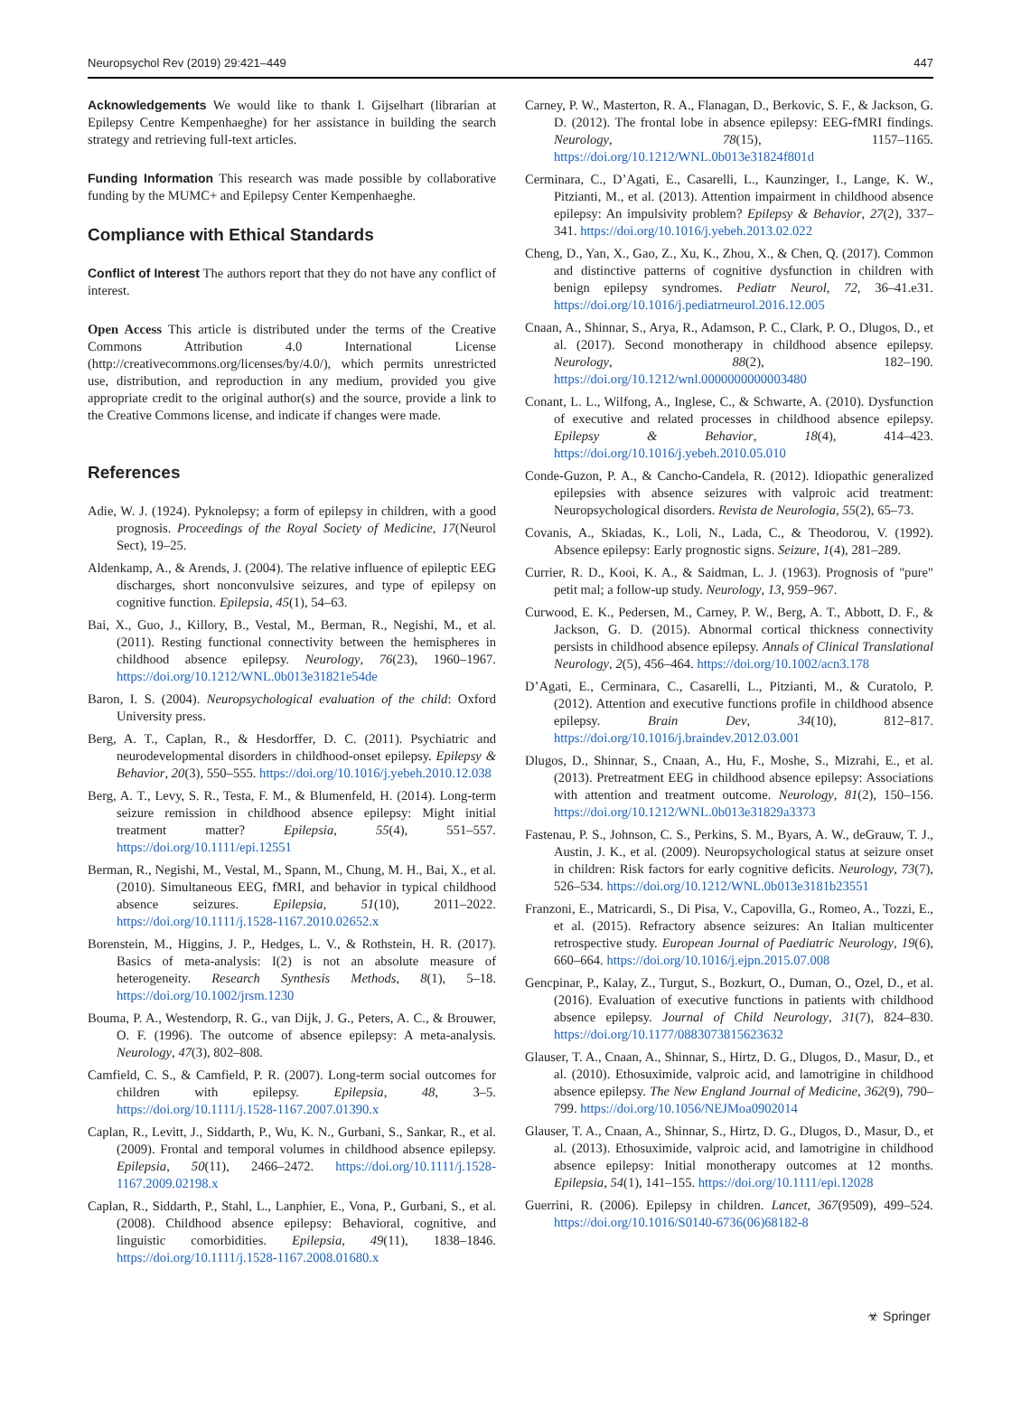Neuropsychol Rev (2019) 29:421–449 447
Acknowledgements We would like to thank I. Gijselhart (librarian at Epilepsy Centre Kempenhaeghe) for her assistance in building the search strategy and retrieving full-text articles.
Funding Information This research was made possible by collaborative funding by the MUMC+ and Epilepsy Center Kempenhaeghe.
Compliance with Ethical Standards
Conflict of Interest The authors report that they do not have any conflict of interest.
Open Access This article is distributed under the terms of the Creative Commons Attribution 4.0 International License (http://creativecommons.org/licenses/by/4.0/), which permits unrestricted use, distribution, and reproduction in any medium, provided you give appropriate credit to the original author(s) and the source, provide a link to the Creative Commons license, and indicate if changes were made.
References
Adie, W. J. (1924). Pyknolepsy; a form of epilepsy in children, with a good prognosis. Proceedings of the Royal Society of Medicine, 17(Neurol Sect), 19–25.
Aldenkamp, A., & Arends, J. (2004). The relative influence of epileptic EEG discharges, short nonconvulsive seizures, and type of epilepsy on cognitive function. Epilepsia, 45(1), 54–63.
Bai, X., Guo, J., Killory, B., Vestal, M., Berman, R., Negishi, M., et al. (2011). Resting functional connectivity between the hemispheres in childhood absence epilepsy. Neurology, 76(23), 1960–1967. https://doi.org/10.1212/WNL.0b013e31821e54de
Baron, I. S. (2004). Neuropsychological evaluation of the child: Oxford University press.
Berg, A. T., Caplan, R., & Hesdorffer, D. C. (2011). Psychiatric and neurodevelopmental disorders in childhood-onset epilepsy. Epilepsy & Behavior, 20(3), 550–555. https://doi.org/10.1016/j.yebeh.2010.12.038
Berg, A. T., Levy, S. R., Testa, F. M., & Blumenfeld, H. (2014). Long-term seizure remission in childhood absence epilepsy: Might initial treatment matter? Epilepsia, 55(4), 551–557. https://doi.org/10.1111/epi.12551
Berman, R., Negishi, M., Vestal, M., Spann, M., Chung, M. H., Bai, X., et al. (2010). Simultaneous EEG, fMRI, and behavior in typical childhood absence seizures. Epilepsia, 51(10), 2011–2022. https://doi.org/10.1111/j.1528-1167.2010.02652.x
Borenstein, M., Higgins, J. P., Hedges, L. V., & Rothstein, H. R. (2017). Basics of meta-analysis: I(2) is not an absolute measure of heterogeneity. Research Synthesis Methods, 8(1), 5–18. https://doi.org/10.1002/jrsm.1230
Bouma, P. A., Westendorp, R. G., van Dijk, J. G., Peters, A. C., & Brouwer, O. F. (1996). The outcome of absence epilepsy: A meta-analysis. Neurology, 47(3), 802–808.
Camfield, C. S., & Camfield, P. R. (2007). Long-term social outcomes for children with epilepsy. Epilepsia, 48, 3–5. https://doi.org/10.1111/j.1528-1167.2007.01390.x
Caplan, R., Levitt, J., Siddarth, P., Wu, K. N., Gurbani, S., Sankar, R., et al. (2009). Frontal and temporal volumes in childhood absence epilepsy. Epilepsia, 50(11), 2466–2472. https://doi.org/10.1111/j.1528-1167.2009.02198.x
Caplan, R., Siddarth, P., Stahl, L., Lanphier, E., Vona, P., Gurbani, S., et al. (2008). Childhood absence epilepsy: Behavioral, cognitive, and linguistic comorbidities. Epilepsia, 49(11), 1838–1846. https://doi.org/10.1111/j.1528-1167.2008.01680.x
Carney, P. W., Masterton, R. A., Flanagan, D., Berkovic, S. F., & Jackson, G. D. (2012). The frontal lobe in absence epilepsy: EEG-fMRI findings. Neurology, 78(15), 1157–1165. https://doi.org/10.1212/WNL.0b013e31824f801d
Cerminara, C., D’Agati, E., Casarelli, L., Kaunzinger, I., Lange, K. W., Pitzianti, M., et al. (2013). Attention impairment in childhood absence epilepsy: An impulsivity problem? Epilepsy & Behavior, 27(2), 337–341. https://doi.org/10.1016/j.yebeh.2013.02.022
Cheng, D., Yan, X., Gao, Z., Xu, K., Zhou, X., & Chen, Q. (2017). Common and distinctive patterns of cognitive dysfunction in children with benign epilepsy syndromes. Pediatr Neurol, 72, 36–41.e31. https://doi.org/10.1016/j.pediatrneurol.2016.12.005
Cnaan, A., Shinnar, S., Arya, R., Adamson, P. C., Clark, P. O., Dlugos, D., et al. (2017). Second monotherapy in childhood absence epilepsy. Neurology, 88(2), 182–190. https://doi.org/10.1212/wnl.0000000000003480
Conant, L. L., Wilfong, A., Inglese, C., & Schwarte, A. (2010). Dysfunction of executive and related processes in childhood absence epilepsy. Epilepsy & Behavior, 18(4), 414–423. https://doi.org/10.1016/j.yebeh.2010.05.010
Conde-Guzon, P. A., & Cancho-Candela, R. (2012). Idiopathic generalized epilepsies with absence seizures with valproic acid treatment: Neuropsychological disorders. Revista de Neurologia, 55(2), 65–73.
Covanis, A., Skiadas, K., Loli, N., Lada, C., & Theodorou, V. (1992). Absence epilepsy: Early prognostic signs. Seizure, 1(4), 281–289.
Currier, R. D., Kooi, K. A., & Saidman, L. J. (1963). Prognosis of "pure" petit mal; a follow-up study. Neurology, 13, 959–967.
Curwood, E. K., Pedersen, M., Carney, P. W., Berg, A. T., Abbott, D. F., & Jackson, G. D. (2015). Abnormal cortical thickness connectivity persists in childhood absence epilepsy. Annals of Clinical Translational Neurology, 2(5), 456–464. https://doi.org/10.1002/acn3.178
D’Agati, E., Cerminara, C., Casarelli, L., Pitzianti, M., & Curatolo, P. (2012). Attention and executive functions profile in childhood absence epilepsy. Brain Dev, 34(10), 812–817. https://doi.org/10.1016/j.braindev.2012.03.001
Dlugos, D., Shinnar, S., Cnaan, A., Hu, F., Moshe, S., Mizrahi, E., et al. (2013). Pretreatment EEG in childhood absence epilepsy: Associations with attention and treatment outcome. Neurology, 81(2), 150–156. https://doi.org/10.1212/WNL.0b013e31829a3373
Fastenau, P. S., Johnson, C. S., Perkins, S. M., Byars, A. W., deGrauw, T. J., Austin, J. K., et al. (2009). Neuropsychological status at seizure onset in children: Risk factors for early cognitive deficits. Neurology, 73(7), 526–534. https://doi.org/10.1212/WNL.0b013e3181b23551
Franzoni, E., Matricardi, S., Di Pisa, V., Capovilla, G., Romeo, A., Tozzi, E., et al. (2015). Refractory absence seizures: An Italian multicenter retrospective study. European Journal of Paediatric Neurology, 19(6), 660–664. https://doi.org/10.1016/j.ejpn.2015.07.008
Gencpinar, P., Kalay, Z., Turgut, S., Bozkurt, O., Duman, O., Ozel, D., et al. (2016). Evaluation of executive functions in patients with childhood absence epilepsy. Journal of Child Neurology, 31(7), 824–830. https://doi.org/10.1177/0883073815623632
Glauser, T. A., Cnaan, A., Shinnar, S., Hirtz, D. G., Dlugos, D., Masur, D., et al. (2010). Ethosuximide, valproic acid, and lamotrigine in childhood absence epilepsy. The New England Journal of Medicine, 362(9), 790–799. https://doi.org/10.1056/NEJMoa0902014
Glauser, T. A., Cnaan, A., Shinnar, S., Hirtz, D. G., Dlugos, D., Masur, D., et al. (2013). Ethosuximide, valproic acid, and lamotrigine in childhood absence epilepsy: Initial monotherapy outcomes at 12 months. Epilepsia, 54(1), 141–155. https://doi.org/10.1111/epi.12028
Guerrini, R. (2006). Epilepsy in children. Lancet, 367(9509), 499–524. https://doi.org/10.1016/S0140-6736(06)68182-8
☣ Springer